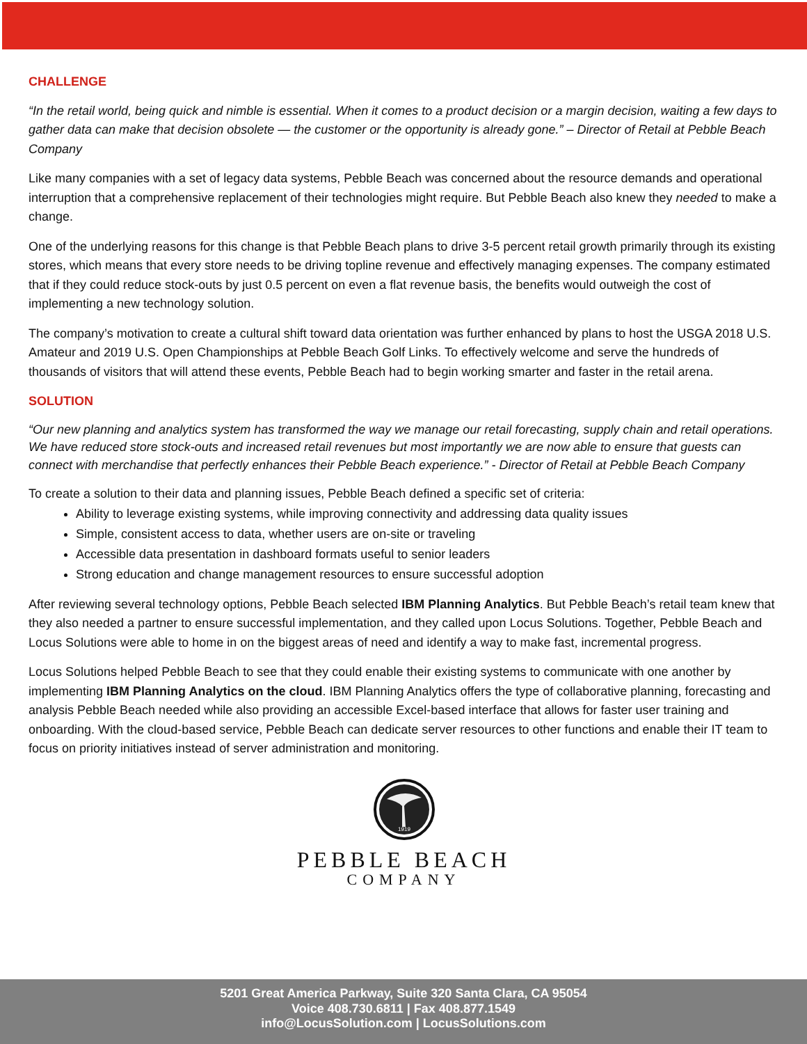CHALLENGE
“In the retail world, being quick and nimble is essential. When it comes to a product decision or a margin decision, waiting a few days to gather data can make that decision obsolete — the customer or the opportunity is already gone.” – Director of Retail at Pebble Beach Company
Like many companies with a set of legacy data systems, Pebble Beach was concerned about the resource demands and operational interruption that a comprehensive replacement of their technologies might require. But Pebble Beach also knew they needed to make a change.
One of the underlying reasons for this change is that Pebble Beach plans to drive 3-5 percent retail growth primarily through its existing stores, which means that every store needs to be driving topline revenue and effectively managing expenses. The company estimated that if they could reduce stock-outs by just 0.5 percent on even a flat revenue basis, the benefits would outweigh the cost of implementing a new technology solution.
The company’s motivation to create a cultural shift toward data orientation was further enhanced by plans to host the USGA 2018 U.S. Amateur and 2019 U.S. Open Championships at Pebble Beach Golf Links. To effectively welcome and serve the hundreds of thousands of visitors that will attend these events, Pebble Beach had to begin working smarter and faster in the retail arena.
SOLUTION
“Our new planning and analytics system has transformed the way we manage our retail forecasting, supply chain and retail operations. We have reduced store stock-outs and increased retail revenues but most importantly we are now able to ensure that guests can connect with merchandise that perfectly enhances their Pebble Beach experience.” - Director of Retail at Pebble Beach Company
To create a solution to their data and planning issues, Pebble Beach defined a specific set of criteria:
Ability to leverage existing systems, while improving connectivity and addressing data quality issues
Simple, consistent access to data, whether users are on-site or traveling
Accessible data presentation in dashboard formats useful to senior leaders
Strong education and change management resources to ensure successful adoption
After reviewing several technology options, Pebble Beach selected IBM Planning Analytics. But Pebble Beach’s retail team knew that they also needed a partner to ensure successful implementation, and they called upon Locus Solutions. Together, Pebble Beach and Locus Solutions were able to home in on the biggest areas of need and identify a way to make fast, incremental progress.
Locus Solutions helped Pebble Beach to see that they could enable their existing systems to communicate with one another by implementing IBM Planning Analytics on the cloud. IBM Planning Analytics offers the type of collaborative planning, forecasting and analysis Pebble Beach needed while also providing an accessible Excel-based interface that allows for faster user training and onboarding. With the cloud-based service, Pebble Beach can dedicate server resources to other functions and enable their IT team to focus on priority initiatives instead of server administration and monitoring.
1919
PEBBLE BEACH
COMPANY
5201 Great America Parkway, Suite 320 Santa Clara, CA 95054
Voice 408.730.6811 | Fax 408.877.1549
info@LocusSolution.com | LocusSolutions.com